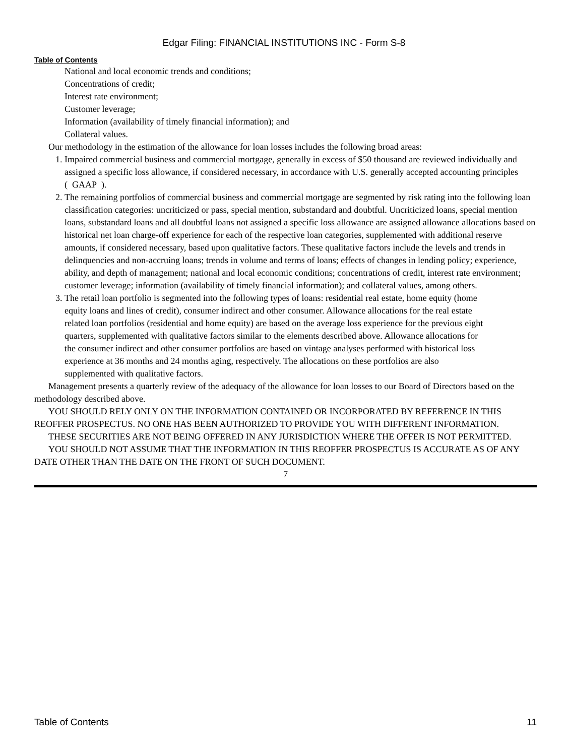Edgar Filing: FINANCIAL INSTITUTIONS INC - Form S-8
Table of Contents
National and local economic trends and conditions;
Concentrations of credit;
Interest rate environment;
Customer leverage;
Information (availability of timely financial information); and
Collateral values.
Our methodology in the estimation of the allowance for loan losses includes the following broad areas:
1. Impaired commercial business and commercial mortgage, generally in excess of $50 thousand are reviewed individually and assigned a specific loss allowance, if considered necessary, in accordance with U.S. generally accepted accounting principles ( GAAP ).
2. The remaining portfolios of commercial business and commercial mortgage are segmented by risk rating into the following loan classification categories: uncriticized or pass, special mention, substandard and doubtful. Uncriticized loans, special mention loans, substandard loans and all doubtful loans not assigned a specific loss allowance are assigned allowance allocations based on historical net loan charge-off experience for each of the respective loan categories, supplemented with additional reserve amounts, if considered necessary, based upon qualitative factors. These qualitative factors include the levels and trends in delinquencies and non-accruing loans; trends in volume and terms of loans; effects of changes in lending policy; experience, ability, and depth of management; national and local economic conditions; concentrations of credit, interest rate environment; customer leverage; information (availability of timely financial information); and collateral values, among others.
3. The retail loan portfolio is segmented into the following types of loans: residential real estate, home equity (home equity loans and lines of credit), consumer indirect and other consumer. Allowance allocations for the real estate related loan portfolios (residential and home equity) are based on the average loss experience for the previous eight quarters, supplemented with qualitative factors similar to the elements described above. Allowance allocations for the consumer indirect and other consumer portfolios are based on vintage analyses performed with historical loss experience at 36 months and 24 months aging, respectively. The allocations on these portfolios are also supplemented with qualitative factors.
Management presents a quarterly review of the adequacy of the allowance for loan losses to our Board of Directors based on the methodology described above.
YOU SHOULD RELY ONLY ON THE INFORMATION CONTAINED OR INCORPORATED BY REFERENCE IN THIS REOFFER PROSPECTUS. NO ONE HAS BEEN AUTHORIZED TO PROVIDE YOU WITH DIFFERENT INFORMATION.
THESE SECURITIES ARE NOT BEING OFFERED IN ANY JURISDICTION WHERE THE OFFER IS NOT PERMITTED.
YOU SHOULD NOT ASSUME THAT THE INFORMATION IN THIS REOFFER PROSPECTUS IS ACCURATE AS OF ANY DATE OTHER THAN THE DATE ON THE FRONT OF SUCH DOCUMENT.
7
Table of Contents 11